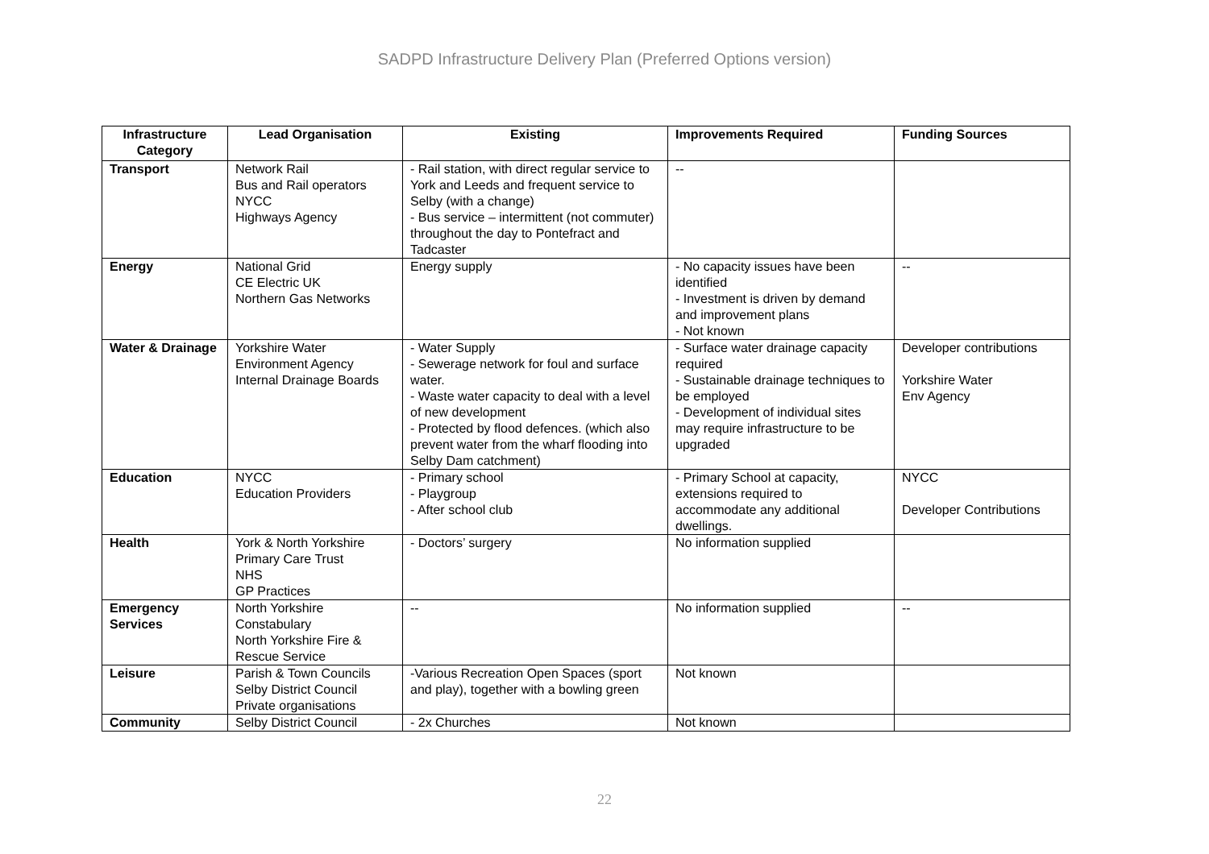SADPD Infrastructure Delivery Plan (Preferred Options version)
| Infrastructure Category | Lead Organisation | Existing | Improvements Required | Funding Sources |
| --- | --- | --- | --- | --- |
| Transport | Network Rail Bus and Rail operators NYCC Highways Agency | - Rail station, with direct regular service to York and Leeds and frequent service to Selby (with a change) - Bus service – intermittent (not commuter) throughout the day to Pontefract and Tadcaster | -- | |
| Energy | National Grid CE Electric UK Northern Gas Networks | Energy supply | - No capacity issues have been identified - Investment is driven by demand and improvement plans - Not known | -- |
| Water & Drainage | Yorkshire Water Environment Agency Internal Drainage Boards | - Water Supply - Sewerage network for foul and surface water. - Waste water capacity to deal with a level of new development - Protected by flood defences. (which also prevent water from the wharf flooding into Selby Dam catchment) | - Surface water drainage capacity required - Sustainable drainage techniques to be employed - Development of individual sites may require infrastructure to be upgraded | Developer contributions Yorkshire Water Env Agency |
| Education | NYCC Education Providers | - Primary school - Playgroup - After school club | - Primary School at capacity, extensions required to accommodate any additional dwellings. | NYCC Developer Contributions |
| Health | York & North Yorkshire Primary Care Trust NHS GP Practices | - Doctors’ surgery | No information supplied | |
| Emergency Services | North Yorkshire Constabulary North Yorkshire Fire & Rescue Service | -- | No information supplied | -- |
| Leisure | Parish & Town Councils Selby District Council Private organisations | -Various Recreation Open Spaces (sport and play), together with a bowling green | Not known | |
| Community | Selby District Council | - 2x Churches | Not known | |
22